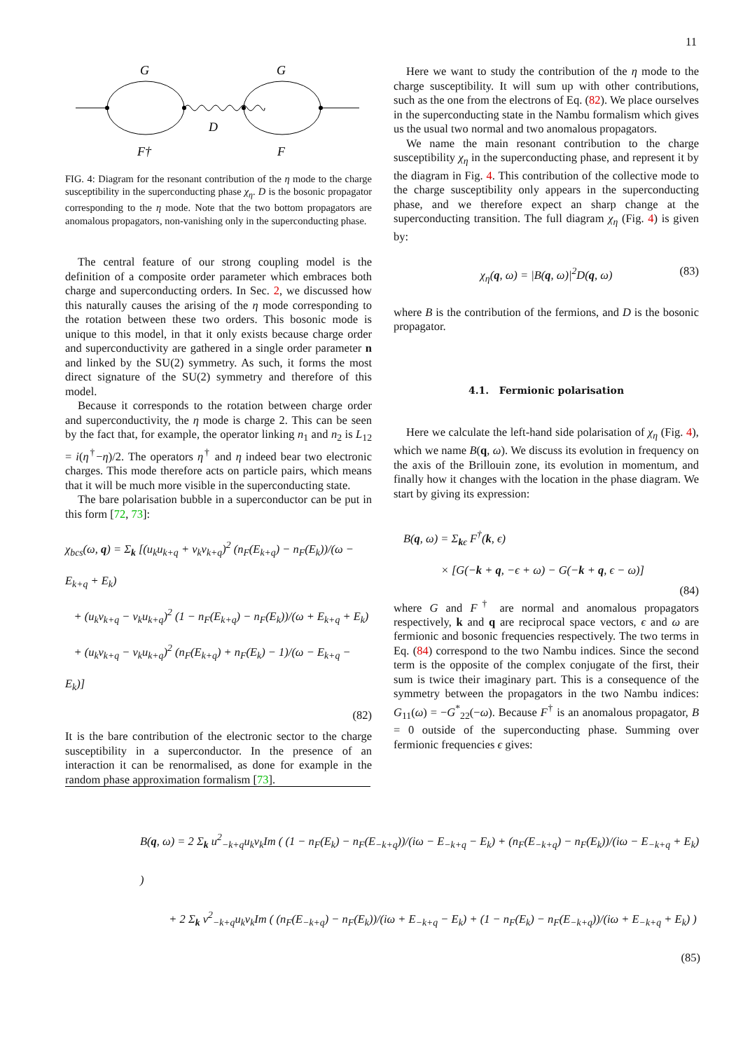11
G
G
D
F†
F
FIG. 4: Diagram for the resonant contribution of the η mode to the charge susceptibility in the superconducting phase χ<sub>η</sub>. D is the bosonic propagator corresponding to the η mode. Note that the two bottom propagators are anomalous propagators, non-vanishing only in the superconducting phase.
The central feature of our strong coupling model is the definition of a composite order parameter which embraces both charge and superconducting orders. In Sec. 2, we discussed how this naturally causes the arising of the η mode corresponding to the rotation between these two orders. This bosonic mode is unique to this model, in that it only exists because charge order and superconductivity are gathered in a single order parameter n and linked by the SU(2) symmetry. As such, it forms the most direct signature of the SU(2) symmetry and therefore of this model.
Because it corresponds to the rotation between charge order and superconductivity, the η mode is charge 2. This can be seen by the fact that, for example, the operator linking n<sub>1</sub> and n<sub>2</sub> is L<sub>12</sub> = i(η<sup>†</sup>−η)/2. The operators η<sup>†</sup> and η indeed bear two electronic charges. This mode therefore acts on particle pairs, which means that it will be much more visible in the superconducting state.
The bare polarisation bubble in a superconductor can be put in this form [72, 73]:
χ<sub>bcs</sub>(ω, q) = Σ<sub>k</sub> [(u<sub>k</sub>u<sub>k+q</sub> + v<sub>k</sub>v<sub>k+q</sub>)<sup>2</sup> (n<sub>F</sub>(E<sub>k+q</sub>) − n<sub>F</sub>(E<sub>k</sub>))/(ω − E<sub>k+q</sub> + E<sub>k</sub>)
+ (u<sub>k</sub>v<sub>k+q</sub> − v<sub>k</sub>u<sub>k+q</sub>)<sup>2</sup> (1 − n<sub>F</sub>(E<sub>k+q</sub>) − n<sub>F</sub>(E<sub>k</sub>))/(ω + E<sub>k+q</sub> + E<sub>k</sub>)
+ (u<sub>k</sub>v<sub>k+q</sub> − v<sub>k</sub>u<sub>k+q</sub>)<sup>2</sup> (n<sub>F</sub>(E<sub>k+q</sub>) + n<sub>F</sub>(E<sub>k</sub>) − 1)/(ω − E<sub>k+q</sub> − E<sub>k</sub>)]
(82)
It is the bare contribution of the electronic sector to the charge susceptibility in a superconductor. In the presence of an interaction it can be renormalised, as done for example in the random phase approximation formalism [73].
Here we want to study the contribution of the η mode to the charge susceptibility. It will sum up with other contributions, such as the one from the electrons of Eq. (82). We place ourselves in the superconducting state in the Nambu formalism which gives us the usual two normal and two anomalous propagators.
We name the main resonant contribution to the charge susceptibility χ<sub>η</sub> in the superconducting phase, and represent it by the diagram in Fig. 4. This contribution of the collective mode to the charge susceptibility only appears in the superconducting phase, and we therefore expect an sharp change at the superconducting transition. The full diagram χ<sub>η</sub> (Fig. 4) is given by:
χ<sub>η</sub>(q, ω) = |B(q, ω)|<sup>2</sup>D(q, ω) (83)
where B is the contribution of the fermions, and D is the bosonic propagator.
4.1. Fermionic polarisation
Here we calculate the left-hand side polarisation of χ<sub>η</sub> (Fig. 4), which we name B(q, ω). We discuss its evolution in frequency on the axis of the Brillouin zone, its evolution in momentum, and finally how it changes with the location in the phase diagram. We start by giving its expression:
B(q, ω) = Σ<sub>kϵ</sub> F<sup>†</sup>(k, ϵ)
× [G(−k + q, −ϵ + ω) − G(−k + q, ϵ − ω)]
(84)
where G and F<sup>†</sup> are normal and anomalous propagators respectively, k and q are reciprocal space vectors, ϵ and ω are fermionic and bosonic frequencies respectively. The two terms in Eq. (84) correspond to the two Nambu indices. Since the second term is the opposite of the complex conjugate of the first, their sum is twice their imaginary part. This is a consequence of the symmetry between the propagators in the two Nambu indices: G<sub>11</sub>(ω) = −G<sup>*</sup><sub>22</sub>(−ω). Because F<sup>†</sup> is an anomalous propagator, B = 0 outside of the superconducting phase. Summing over fermionic frequencies ϵ gives:
B(q, ω) = 2 Σ<sub>k</sub> u<sup>2</sup><sub>−k+q</sub>u<sub>k</sub>v<sub>k</sub>Im ( (1 − n<sub>F</sub>(E<sub>k</sub>) − n<sub>F</sub>(E<sub>−k+q</sub>))/(iω − E<sub>−k+q</sub> − E<sub>k</sub>) + (n<sub>F</sub>(E<sub>−k+q</sub>) − n<sub>F</sub>(E<sub>k</sub>))/(iω − E<sub>−k+q</sub> + E<sub>k</sub>) )
+ 2 Σ<sub>k</sub> v<sup>2</sup><sub>−k+q</sub>u<sub>k</sub>v<sub>k</sub>Im ( (n<sub>F</sub>(E<sub>−k+q</sub>) − n<sub>F</sub>(E<sub>k</sub>))/(iω + E<sub>−k+q</sub> − E<sub>k</sub>) + (1 − n<sub>F</sub>(E<sub>k</sub>) − n<sub>F</sub>(E<sub>−k+q</sub>))/(iω + E<sub>−k+q</sub> + E<sub>k</sub>) ) (85)